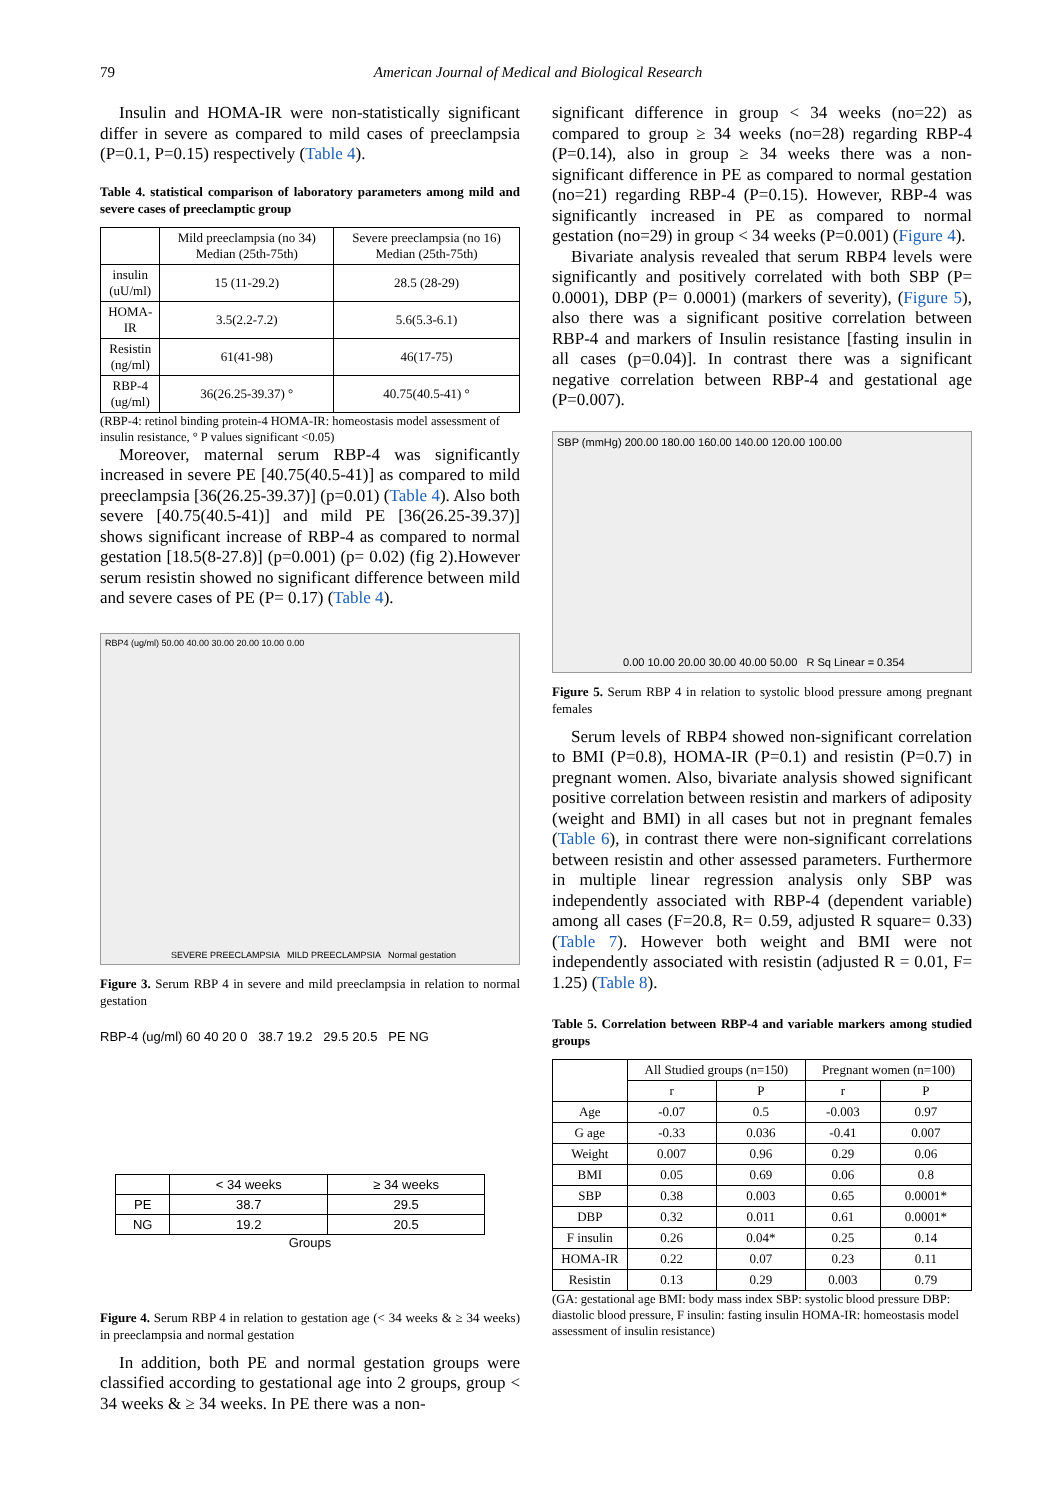79 American Journal of Medical and Biological Research
Insulin and HOMA-IR were non-statistically significant differ in severe as compared to mild cases of preeclampsia (P=0.1, P=0.15) respectively (Table 4).
Table 4. statistical comparison of laboratory parameters among mild and severe cases of preeclamptic group
| | Mild preeclampsia (no 34) Median (25th-75th) | Severe preeclampsia (no 16) Median (25th-75th) |
| --- | --- | --- |
| insulin (uU/ml) | 15 (11-29.2) | 28.5 (28-29) |
| HOMA- IR | 3.5(2.2-7.2) | 5.6(5.3-6.1) |
| Resistin (ng/ml) | 61(41-98) | 46(17-75) |
| RBP-4 (ug/ml) | 36(26.25-39.37) ° | 40.75(40.5-41) ° |
(RBP-4: retinol binding protein-4 HOMA-IR: homeostasis model assessment of insulin resistance, ° P values significant <0.05)
Moreover, maternal serum RBP-4 was significantly increased in severe PE [40.75(40.5-41)] as compared to mild preeclampsia [36(26.25-39.37)] (p=0.01) (Table 4). Also both severe [40.75(40.5-41)] and mild PE [36(26.25-39.37)] shows significant increase of RBP-4 as compared to normal gestation [18.5(8-27.8)] (p=0.001) (p= 0.02) (fig 2).However serum resistin showed no significant difference between mild and severe cases of PE (P= 0.17) (Table 4).
RBP4 (ug/ml) 50.00 40.00 30.00 20.00 10.00 0.00
SEVERE PREECLAMPSIA MILD PREECLAMPSIA Normal gestation
Figure 3. Serum RBP 4 in severe and mild preeclampsia in relation to normal gestation
RBP-4 (ug/ml) 60 40 20 0 38.7 19.2 29.5 20.5 PE NG
| | < 34 weeks | ≥ 34 weeks |
| PE | 38.7 | 29.5 |
| NG | 19.2 | 20.5 |
Groups
Figure 4. Serum RBP 4 in relation to gestation age (< 34 weeks & ≥ 34 weeks) in preeclampsia and normal gestation
In addition, both PE and normal gestation groups were classified according to gestational age into 2 groups, group < 34 weeks & ≥ 34 weeks. In PE there was a non-
significant difference in group < 34 weeks (no=22) as compared to group ≥ 34 weeks (no=28) regarding RBP-4 (P=0.14), also in group ≥ 34 weeks there was a non-significant difference in PE as compared to normal gestation (no=21) regarding RBP-4 (P=0.15). However, RBP-4 was significantly increased in PE as compared to normal gestation (no=29) in group < 34 weeks (P=0.001) (Figure 4).
Bivariate analysis revealed that serum RBP4 levels were significantly and positively correlated with both SBP (P= 0.0001), DBP (P= 0.0001) (markers of severity), (Figure 5), also there was a significant positive correlation between RBP-4 and markers of Insulin resistance [fasting insulin in all cases (p=0.04)]. In contrast there was a significant negative correlation between RBP-4 and gestational age (P=0.007).
SBP (mmHg) 200.00 180.00 160.00 140.00 120.00 100.00
0.00 10.00 20.00 30.00 40.00 50.00 R Sq Linear = 0.354
Figure 5. Serum RBP 4 in relation to systolic blood pressure among pregnant females
Serum levels of RBP4 showed non-significant correlation to BMI (P=0.8), HOMA-IR (P=0.1) and resistin (P=0.7) in pregnant women. Also, bivariate analysis showed significant positive correlation between resistin and markers of adiposity (weight and BMI) in all cases but not in pregnant females (Table 6), in contrast there were non-significant correlations between resistin and other assessed parameters. Furthermore in multiple linear regression analysis only SBP was independently associated with RBP-4 (dependent variable) among all cases (F=20.8, R= 0.59, adjusted R square= 0.33) (Table 7). However both weight and BMI were not independently associated with resistin (adjusted R = 0.01, F= 1.25) (Table 8).
Table 5. Correlation between RBP-4 and variable markers among studied groups
| | All Studied groups (n=150) | | Pregnant women (n=100) | |
| --- | --- | --- | --- | --- |
| | r | P | r | P |
| Age | -0.07 | 0.5 | -0.003 | 0.97 |
| G age | -0.33 | 0.036 | -0.41 | 0.007 |
| Weight | 0.007 | 0.96 | 0.29 | 0.06 |
| BMI | 0.05 | 0.69 | 0.06 | 0.8 |
| SBP | 0.38 | 0.003 | 0.65 | 0.0001* |
| DBP | 0.32 | 0.011 | 0.61 | 0.0001* |
| F insulin | 0.26 | 0.04* | 0.25 | 0.14 |
| HOMA-IR | 0.22 | 0.07 | 0.23 | 0.11 |
| Resistin | 0.13 | 0.29 | 0.003 | 0.79 |
(GA: gestational age BMI: body mass index SBP: systolic blood pressure DBP: diastolic blood pressure, F insulin: fasting insulin HOMA-IR: homeostasis model assessment of insulin resistance)